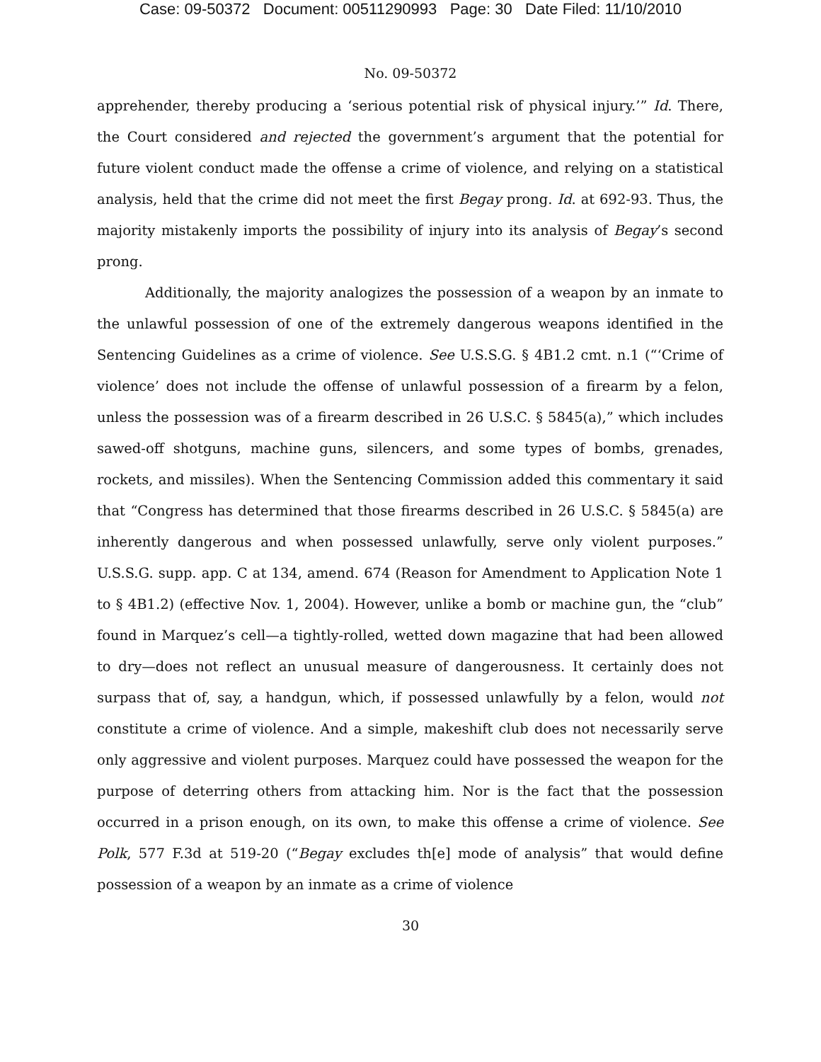Case: 09-50372 Document: 00511290993 Page: 30 Date Filed: 11/10/2010
No. 09-50372
apprehender, thereby producing a ‘serious potential risk of physical injury.’” Id. There, the Court considered and rejected the government’s argument that the potential for future violent conduct made the offense a crime of violence, and relying on a statistical analysis, held that the crime did not meet the first Begay prong. Id. at 692-93. Thus, the majority mistakenly imports the possibility of injury into its analysis of Begay’s second prong.
Additionally, the majority analogizes the possession of a weapon by an inmate to the unlawful possession of one of the extremely dangerous weapons identified in the Sentencing Guidelines as a crime of violence. See U.S.S.G. § 4B1.2 cmt. n.1 (“‘Crime of violence’ does not include the offense of unlawful possession of a firearm by a felon, unless the possession was of a firearm described in 26 U.S.C. § 5845(a),” which includes sawed-off shotguns, machine guns, silencers, and some types of bombs, grenades, rockets, and missiles). When the Sentencing Commission added this commentary it said that “Congress has determined that those firearms described in 26 U.S.C. § 5845(a) are inherently dangerous and when possessed unlawfully, serve only violent purposes.” U.S.S.G. supp. app. C at 134, amend. 674 (Reason for Amendment to Application Note 1 to § 4B1.2) (effective Nov. 1, 2004). However, unlike a bomb or machine gun, the “club” found in Marquez’s cell—a tightly-rolled, wetted down magazine that had been allowed to dry—does not reflect an unusual measure of dangerousness. It certainly does not surpass that of, say, a handgun, which, if possessed unlawfully by a felon, would not constitute a crime of violence. And a simple, makeshift club does not necessarily serve only aggressive and violent purposes. Marquez could have possessed the weapon for the purpose of deterring others from attacking him. Nor is the fact that the possession occurred in a prison enough, on its own, to make this offense a crime of violence. See Polk, 577 F.3d at 519-20 (“Begay excludes th[e] mode of analysis” that would define possession of a weapon by an inmate as a crime of violence
30